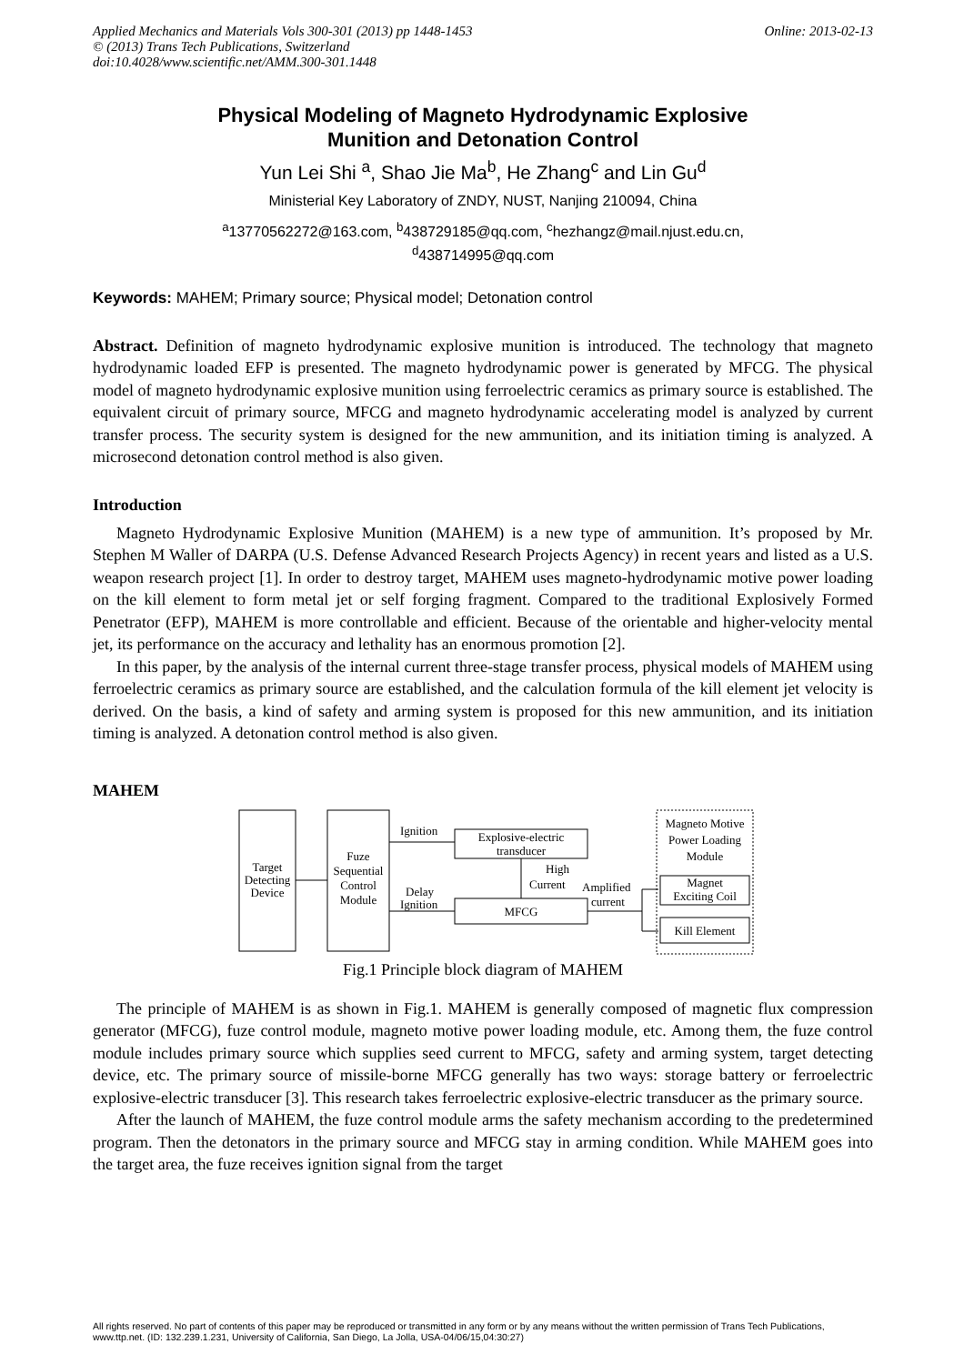Applied Mechanics and Materials Vols 300-301 (2013) pp 1448-1453
© (2013) Trans Tech Publications, Switzerland
doi:10.4028/www.scientific.net/AMM.300-301.1448
Online: 2013-02-13
Physical Modeling of Magneto Hydrodynamic Explosive
Munition and Detonation Control
Yun Lei Shi <sup>a</sup>, Shao Jie Ma<sup>b</sup>, He Zhang<sup>c</sup> and Lin Gu<sup>d</sup>
Ministerial Key Laboratory of ZNDY, NUST, Nanjing 210094, China
<sup>a</sup> 13770562272@163.com, <sup>b</sup>438729185@qq.com, <sup>c</sup>hezhangz@mail.njust.edu.cn,
<sup>d</sup> 438714995@qq.com
Keywords: MAHEM; Primary source; Physical model; Detonation control
Abstract. Definition of magneto hydrodynamic explosive munition is introduced. The technology that magneto hydrodynamic loaded EFP is presented. The magneto hydrodynamic power is generated by MFCG. The physical model of magneto hydrodynamic explosive munition using ferroelectric ceramics as primary source is established. The equivalent circuit of primary source, MFCG and magneto hydrodynamic accelerating model is analyzed by current transfer process. The security system is designed for the new ammunition, and its initiation timing is analyzed. A microsecond detonation control method is also given.
Introduction
Magneto Hydrodynamic Explosive Munition (MAHEM) is a new type of ammunition. It’s proposed by Mr. Stephen M Waller of DARPA (U.S. Defense Advanced Research Projects Agency) in recent years and listed as a U.S. weapon research project [1]. In order to destroy target, MAHEM uses magneto-hydrodynamic motive power loading on the kill element to form metal jet or self forging fragment. Compared to the traditional Explosively Formed Penetrator (EFP), MAHEM is more controllable and efficient. Because of the orientable and higher-velocity mental jet, its performance on the accuracy and lethality has an enormous promotion [2].
In this paper, by the analysis of the internal current three-stage transfer process, physical models of MAHEM using ferroelectric ceramics as primary source are established, and the calculation formula of the kill element jet velocity is derived. On the basis, a kind of safety and arming system is proposed for this new ammunition, and its initiation timing is analyzed. A detonation control method is also given.
MAHEM
Target
Detecting
Device
Fuze
Sequential
Control
Module
Ignition
Explosive-electric
transducer
High
Current
Delay
Ignition
MFCG
Amplified
current
Magneto Motive
Power Loading
Module
Magnet
Exciting Coil
Kill Element
Fig.1 Principle block diagram of MAHEM
The principle of MAHEM is as shown in Fig.1. MAHEM is generally composed of magnetic flux compression generator (MFCG), fuze control module, magneto motive power loading module, etc. Among them, the fuze control module includes primary source which supplies seed current to MFCG, safety and arming system, target detecting device, etc. The primary source of missile-borne MFCG generally has two ways: storage battery or ferroelectric explosive-electric transducer [3]. This research takes ferroelectric explosive-electric transducer as the primary source.
After the launch of MAHEM, the fuze control module arms the safety mechanism according to the predetermined program. Then the detonators in the primary source and MFCG stay in arming condition. While MAHEM goes into the target area, the fuze receives ignition signal from the target
All rights reserved. No part of contents of this paper may be reproduced or transmitted in any form or by any means without the written permission of Trans Tech Publications, www.ttp.net. (ID: 132.239.1.231, University of California, San Diego, La Jolla, USA-04/06/15,04:30:27)